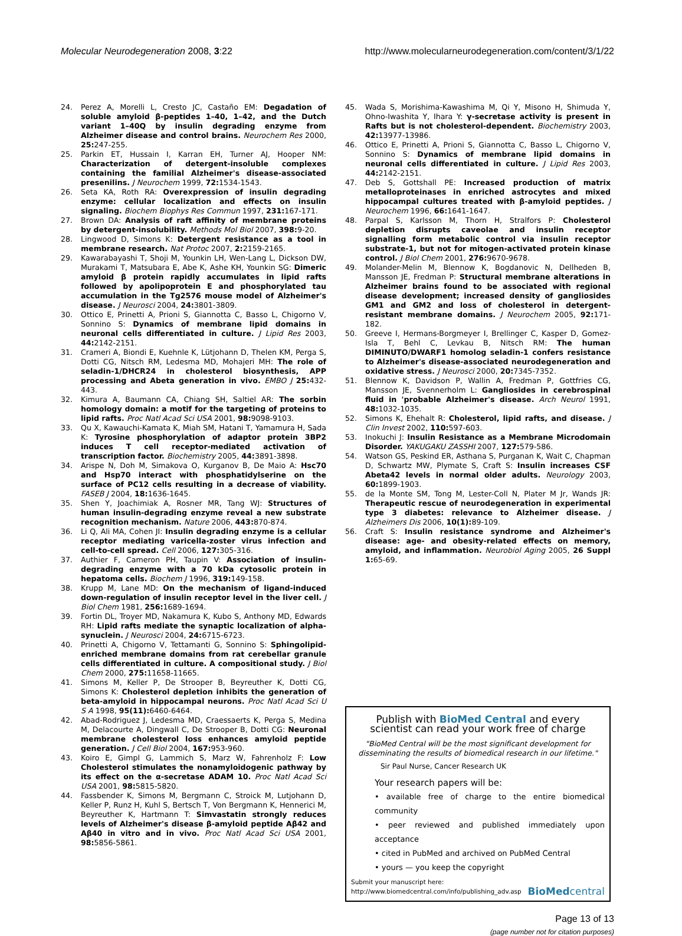Molecular Neurodegeneration 2008, 3:22 http://www.molecularneurodegeneration.com/content/3/1/22
24. Perez A, Morelli L, Cresto JC, Castaño EM: Degadation of soluble amyloid β-peptides 1–40, 1–42, and the Dutch variant 1–40Q by insulin degrading enzyme from Alzheimer disease and control brains. Neurochem Res 2000, 25: 247-255.
25. Parkin ET, Hussain I, Karran EH, Turner AJ, Hooper NM: Characterization of detergent-insoluble complexes containing the familial Alzheimer's disease-associated presenilins. J Neurochem 1999, 72: 1534-1543.
26. Seta KA, Roth RA: Overexpression of insulin degrading enzyme: cellular localization and effects on insulin signaling. Biochem Biophys Res Commun 1997, 231: 167-171.
27. Brown DA: Analysis of raft affinity of membrane proteins by detergent-insolubility. Methods Mol Biol 2007, 398: 9-20.
28. Lingwood D, Simons K: Detergent resistance as a tool in membrane research. Nat Protoc 2007, 2: 2159-2165.
29. Kawarabayashi T, Shoji M, Younkin LH, Wen-Lang L, Dickson DW, Murakami T, Matsubara E, Abe K, Ashe KH, Younkin SG: Dimeric amyloid β protein rapidly accumulates in lipid rafts followed by apolipoprotein E and phosphorylated tau accumulation in the Tg2576 mouse model of Alzheimer's disease. J Neurosci 2004, 24: 3801-3809.
30. Ottico E, Prinetti A, Prioni S, Giannotta C, Basso L, Chigorno V, Sonnino S: Dynamics of membrane lipid domains in neuronal cells differentiated in culture. J Lipid Res 2003, 44: 2142-2151.
31. Crameri A, Biondi E, Kuehnle K, Lütjohann D, Thelen KM, Perga S, Dotti CG, Nitsch RM, Ledesma MD, Mohajeri MH: The role of seladin-1/DHCR24 in cholesterol biosynthesis, APP processing and Abeta generation in vivo. EMBO J 25: 432-443.
32. Kimura A, Baumann CA, Chiang SH, Saltiel AR: The sorbin homology domain: a motif for the targeting of proteins to lipid rafts. Proc Natl Acad Sci USA 2001, 98: 9098-9103.
33. Qu X, Kawauchi-Kamata K, Miah SM, Hatani T, Yamamura H, Sada K: Tyrosine phosphorylation of adaptor protein 3BP2 induces T cell receptor-mediated activation of transcription factor. Biochemistry 2005, 44: 3891-3898.
34. Arispe N, Doh M, Simakova O, Kurganov B, De Maio A: Hsc70 and Hsp70 interact with phosphatidylserine on the surface of PC12 cells resulting in a decrease of viability. FASEB J 2004, 18: 1636-1645.
35. Shen Y, Joachimiak A, Rosner MR, Tang WJ: Structures of human insulin-degrading enzyme reveal a new substrate recognition mechanism. Nature 2006, 443: 870-874.
36. Li Q, Ali MA, Cohen JI: Insulin degrading enzyme is a cellular receptor mediating varicella-zoster virus infection and cell-to-cell spread. Cell 2006, 127: 305-316.
37. Authier F, Cameron PH, Taupin V: Association of insulin-degrading enzyme with a 70 kDa cytosolic protein in hepatoma cells. Biochem J 1996, 319: 149-158.
38. Krupp M, Lane MD: On the mechanism of ligand-induced down-regulation of insulin receptor level in the liver cell. J Biol Chem 1981, 256: 1689-1694.
39. Fortin DL, Troyer MD, Nakamura K, Kubo S, Anthony MD, Edwards RH: Lipid rafts mediate the synaptic localization of alpha-synuclein. J Neurosci 2004, 24: 6715-6723.
40. Prinetti A, Chigorno V, Tettamanti G, Sonnino S: Sphingolipid-enriched membrane domains from rat cerebellar granule cells differentiated in culture. A compositional study. J Biol Chem 2000, 275: 11658-11665.
41. Simons M, Keller P, De Strooper B, Beyreuther K, Dotti CG, Simons K: Cholesterol depletion inhibits the generation of beta-amyloid in hippocampal neurons. Proc Natl Acad Sci U S A 1998, 95(11): 6460-6464.
42. Abad-Rodriguez J, Ledesma MD, Craessaerts K, Perga S, Medina M, Delacourte A, Dingwall C, De Strooper B, Dotti CG: Neuronal membrane cholesterol loss enhances amyloid peptide generation. J Cell Biol 2004, 167: 953-960.
43. Koiro E, Gimpl G, Lammich S, Marz W, Fahrenholz F: Low Cholesterol stimulates the nonamyloidogenic pathway by its effect on the α-secretase ADAM 10. Proc Natl Acad Sci USA 2001, 98: 5815-5820.
44. Fassbender K, Simons M, Bergmann C, Stroick M, Lutjohann D, Keller P, Runz H, Kuhl S, Bertsch T, Von Bergmann K, Hennerici M, Beyreuther K, Hartmann T: Simvastatin strongly reduces levels of Alzheimer's disease β-amyloid peptide Aβ42 and Aβ40 in vitro and in vivo. Proc Natl Acad Sci USA 2001, 98: 5856-5861.
45. Wada S, Morishima-Kawashima M, Qi Y, Misono H, Shimuda Y, Ohno-Iwashita Y, Ihara Y: γ-secretase activity is present in Rafts but is not cholesterol-dependent. Biochemistry 2003, 42: 13977-13986.
46. Ottico E, Prinetti A, Prioni S, Giannotta C, Basso L, Chigorno V, Sonnino S: Dynamics of membrane lipid domains in neuronal cells differentiated in culture. J Lipid Res 2003, 44: 2142-2151.
47. Deb S, Gottshall PE: Increased production of matrix metalloproteinases in enriched astrocytes and mixed hippocampal cultures treated with β-amyloid peptides. J Neurochem 1996, 66: 1641-1647.
48. Parpal S, Karlsson M, Thorn H, Stralfors P: Cholesterol depletion disrupts caveolae and insulin receptor signalling form metabolic control via insulin receptor substrate-1, but not for mitogen-activated protein kinase control. J Biol Chem 2001, 276: 9670-9678.
49. Molander-Melin M, Blennow K, Bogdanovic N, Dellheden B, Mansson JE, Fredman P: Structural membrane alterations in Alzheimer brains found to be associated with regional disease development; increased density of gangliosides GM1 and GM2 and loss of cholesterol in detergent-resistant membrane domains. J Neurochem 2005, 92: 171-182.
50. Greeve I, Hermans-Borgmeyer I, Brellinger C, Kasper D, Gomez-Isla T, Behl C, Levkau B, Nitsch RM: The human DIMINUTO/DWARF1 homolog seladin-1 confers resistance to Alzheimer's disease-associated neurodegeneration and oxidative stress. J Neurosci 2000, 20: 7345-7352.
51. Blennow K, Davidson P, Wallin A, Fredman P, Gottfries CG, Mansson JE, Svennerholm L: Gangliosides in cerebrospinal fluid in 'probable Alzheimer's disease. Arch Neurol 1991, 48: 1032-1035.
52. Simons K, Ehehalt R: Cholesterol, lipid rafts, and disease. J Clin Invest 2002, 110: 597-603.
53. Inokuchi J: Insulin Resistance as a Membrane Microdomain Disorder. YAKUGAKU ZASSHI 2007, 127: 579-586.
54. Watson GS, Peskind ER, Asthana S, Purganan K, Wait C, Chapman D, Schwartz MW, Plymate S, Craft S: Insulin increases CSF Abeta42 levels in normal older adults. Neurology 2003, 60: 1899-1903.
55. de la Monte SM, Tong M, Lester-Coll N, Plater M Jr, Wands JR: Therapeutic rescue of neurodegeneration in experimental type 3 diabetes: relevance to Alzheimer disease. J Alzheimers Dis 2006, 10(1): 89-109.
56. Craft S: Insulin resistance syndrome and Alzheimer's disease: age- and obesity-related effects on memory, amyloid, and inflammation. Neurobiol Aging 2005, 26 Suppl 1: 65-69.
Publish with BioMed Central and every
scientist can read your work free of charge
"BioMed Central will be the most significant development for disseminating the results of biomedical research in our lifetime."
Sir Paul Nurse, Cancer Research UK
Your research papers will be:
• available free of charge to the entire biomedical community
• peer reviewed and published immediately upon acceptance
• cited in PubMed and archived on PubMed Central
• yours — you keep the copyright
Submit your manuscript here:
http://www.biomedcentral.com/info/publishing_adv.asp BioMed central
Page 13 of 13
(page number not for citation purposes)